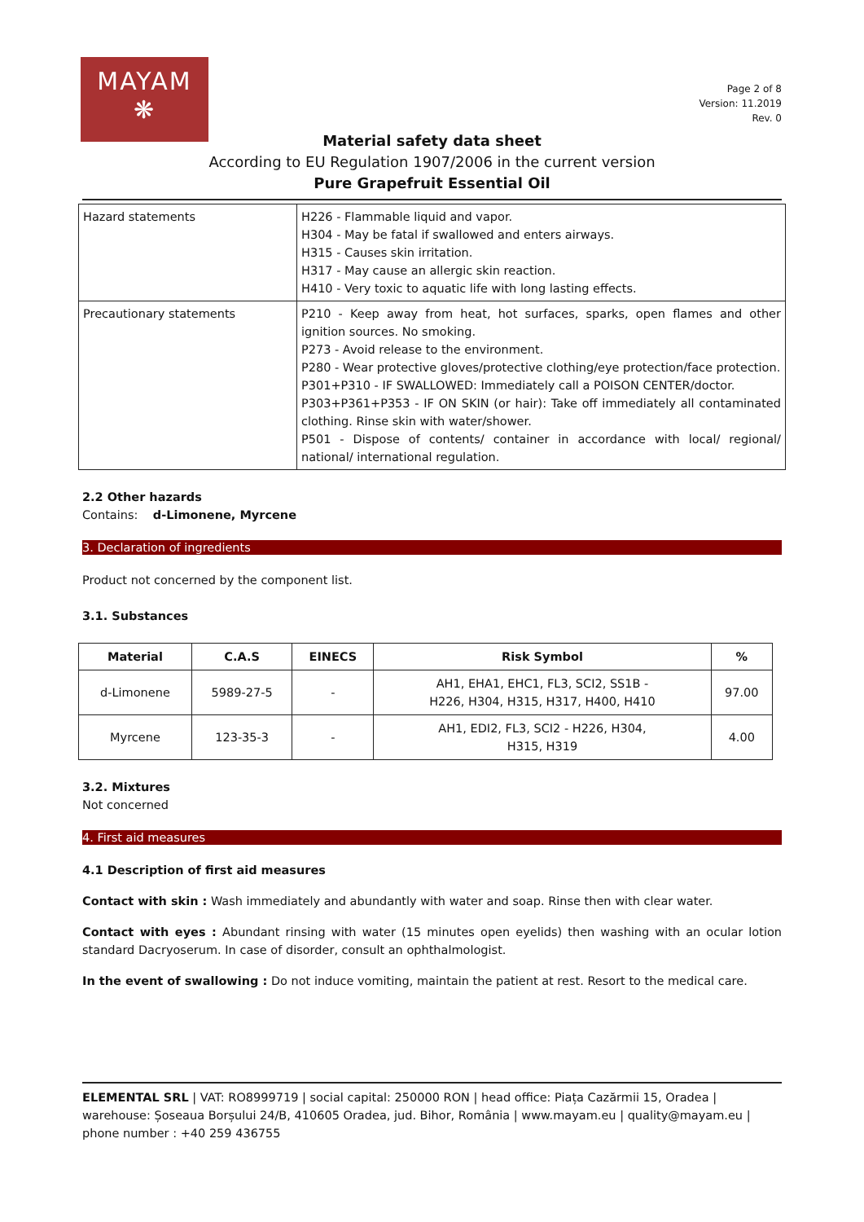MAYAM
❋
Page 2 of 8
Version: 11.2019
Rev. 0
Material safety data sheet
According to EU Regulation 1907/2006 in the current version
Pure Grapefruit Essential Oil
| Hazard statements | H226 - Flammable liquid and vapor. H304 - May be fatal if swallowed and enters airways. H315 - Causes skin irritation. H317 - May cause an allergic skin reaction. H410 - Very toxic to aquatic life with long lasting effects. |
| Precautionary statements | P210 - Keep away from heat, hot surfaces, sparks, open flames and other ignition sources. No smoking. P273 - Avoid release to the environment. P280 - Wear protective gloves/protective clothing/eye protection/face protection. P301+P310 - IF SWALLOWED: Immediately call a POISON CENTER/doctor. P303+P361+P353 - IF ON SKIN (or hair): Take off immediately all contaminated clothing. Rinse skin with water/shower. P501 - Dispose of contents/ container in accordance with local/ regional/ national/ international regulation. |
2.2 Other hazards
Contains: d-Limonene, Myrcene
3. Declaration of ingredients
Product not concerned by the component list.
3.1. Substances
| Material | C.A.S | EINECS | Risk Symbol | % |
| --- | --- | --- | --- | --- |
| d-Limonene | 5989-27-5 | - | AH1, EHA1, EHC1, FL3, SCI2, SS1B - H226, H304, H315, H317, H400, H410 | 97.00 |
| Myrcene | 123-35-3 | - | AH1, EDI2, FL3, SCI2 - H226, H304, H315, H319 | 4.00 |
3.2. Mixtures
Not concerned
4. First aid measures
4.1 Description of first aid measures
Contact with skin : Wash immediately and abundantly with water and soap. Rinse then with clear water.
Contact with eyes : Abundant rinsing with water (15 minutes open eyelids) then washing with an ocular lotion standard Dacryoserum. In case of disorder, consult an ophthalmologist.
In the event of swallowing : Do not induce vomiting, maintain the patient at rest. Resort to the medical care.
ELEMENTAL SRL | VAT: RO8999719 | social capital: 250000 RON | head office: Piața Cazărmii 15, Oradea | warehouse: Șoseaua Borșului 24/B, 410605 Oradea, jud. Bihor, România | www.mayam.eu | quality@mayam.eu | phone number : +40 259 436755